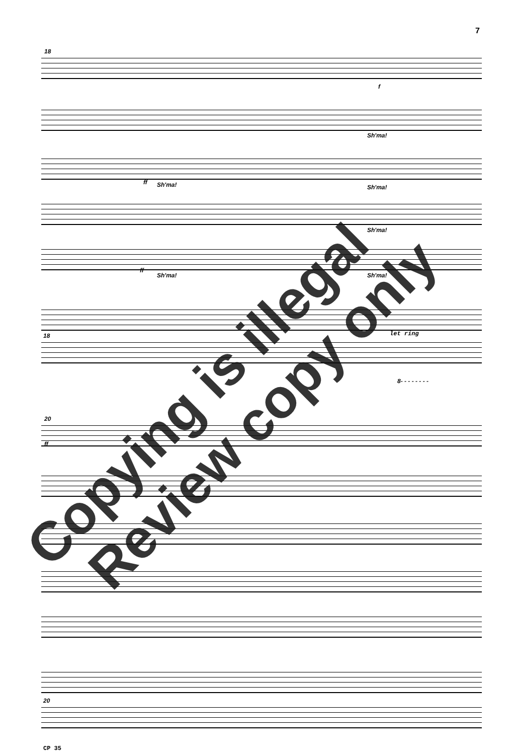7
18
f
Sh'ma!
ff Sh'ma! Sh'ma!
Sh'ma!
ff
Sh'ma! Sh'ma!
18 let ring
8- - - - - - - -
20
ff
20
CP 35
Copying is illegal Review copy only